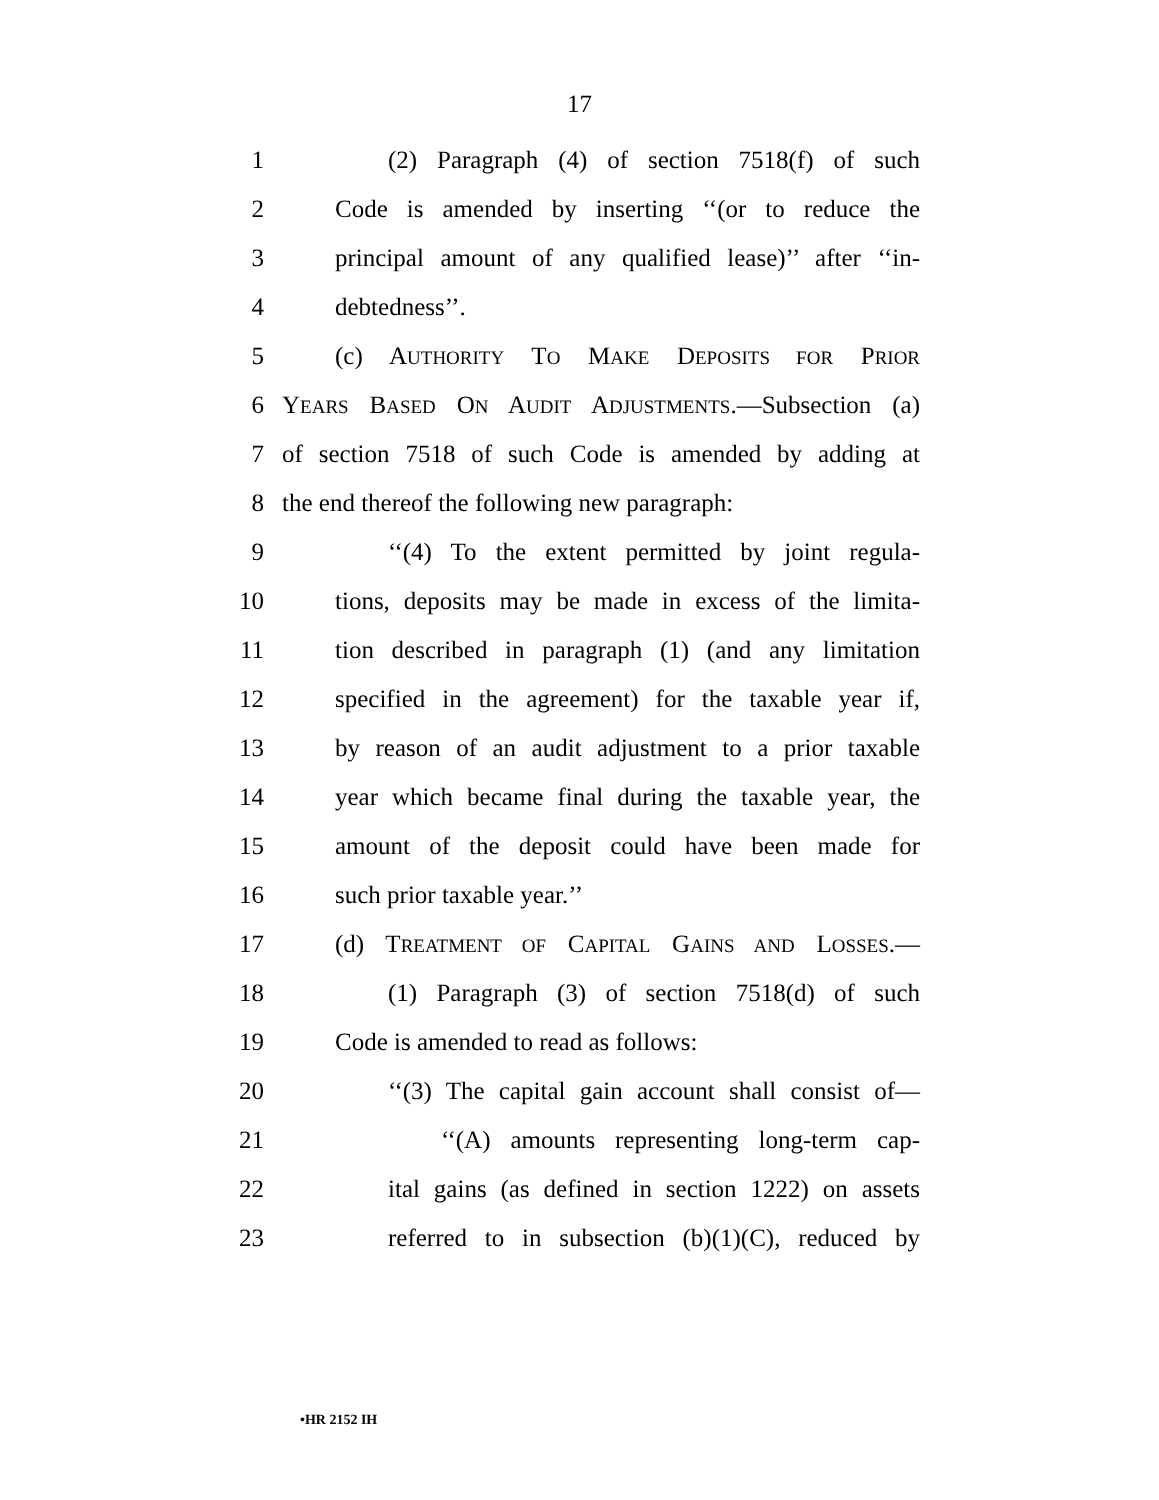17
1 (2) Paragraph (4) of section 7518(f) of such
2 Code is amended by inserting ‘‘(or to reduce the
3 principal amount of any qualified lease)’’ after ‘‘in-
4 debtedness’’.
5 (c) AUTHORITY TO MAKE DEPOSITS FOR PRIOR
6 YEARS BASED ON AUDIT ADJUSTMENTS.—Subsection (a)
7 of section 7518 of such Code is amended by adding at
8 the end thereof the following new paragraph:
9 ‘‘(4) To the extent permitted by joint regula-
10 tions, deposits may be made in excess of the limita-
11 tion described in paragraph (1) (and any limitation
12 specified in the agreement) for the taxable year if,
13 by reason of an audit adjustment to a prior taxable
14 year which became final during the taxable year, the
15 amount of the deposit could have been made for
16 such prior taxable year.’’
17 (d) TREATMENT OF CAPITAL GAINS AND LOSSES.—
18 (1) Paragraph (3) of section 7518(d) of such
19 Code is amended to read as follows:
20 ‘‘(3) The capital gain account shall consist of—
21 ‘‘(A) amounts representing long-term cap-
22 ital gains (as defined in section 1222) on assets
23 referred to in subsection (b)(1)(C), reduced by
•HR 2152 IH